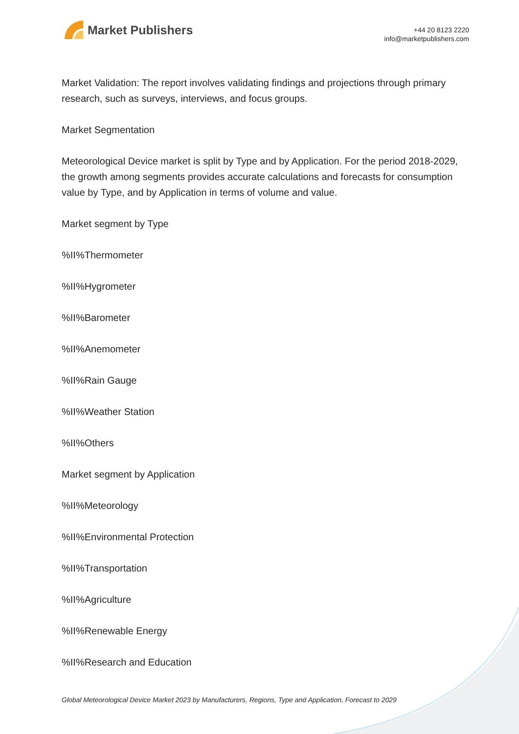Market Publishers
+44 20 8123 2220
info@marketpublishers.com
Market Validation: The report involves validating findings and projections through primary research, such as surveys, interviews, and focus groups.
Market Segmentation
Meteorological Device market is split by Type and by Application. For the period 2018-2029, the growth among segments provides accurate calculations and forecasts for consumption value by Type, and by Application in terms of volume and value.
Market segment by Type
%II%Thermometer
%II%Hygrometer
%II%Barometer
%II%Anemometer
%II%Rain Gauge
%II%Weather Station
%II%Others
Market segment by Application
%II%Meteorology
%II%Environmental Protection
%II%Transportation
%II%Agriculture
%II%Renewable Energy
%II%Research and Education
Global Meteorological Device Market 2023 by Manufacturers, Regions, Type and Application, Forecast to 2029